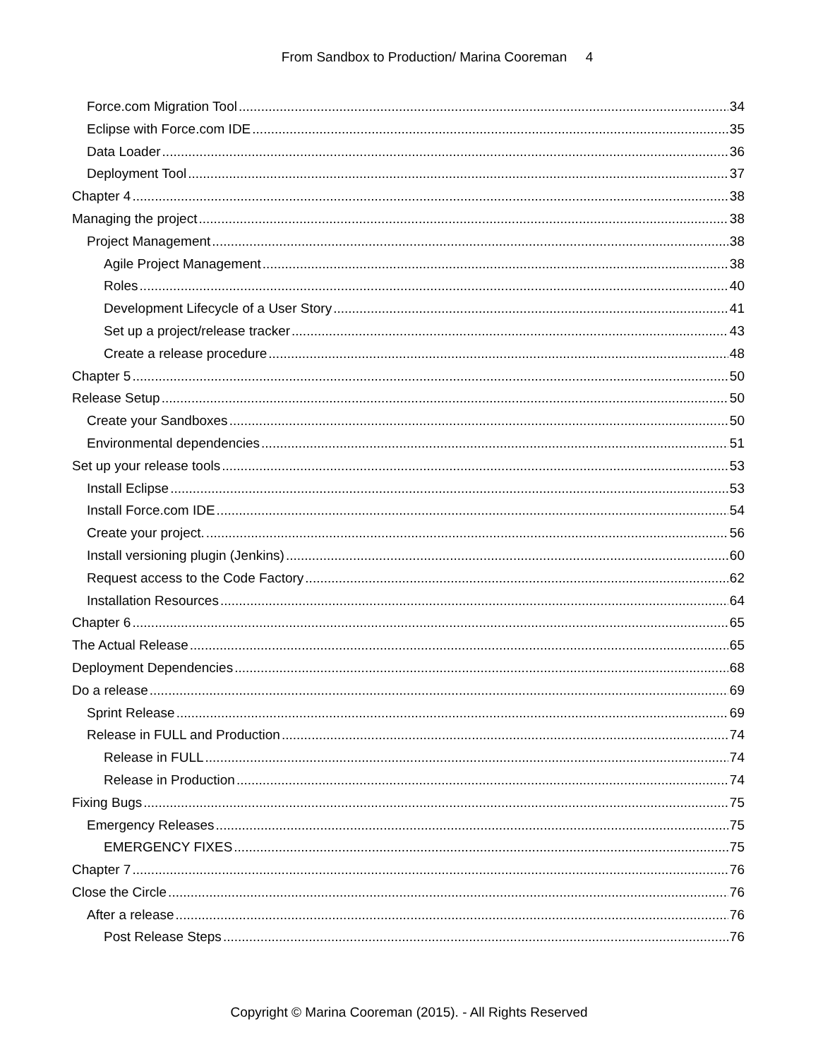From Sandbox to Production/ Marina Cooreman 4
Force.com Migration Tool 34
Eclipse with Force.com IDE 35
Data Loader 36
Deployment Tool 37
Chapter 4 38
Managing the project 38
Project Management 38
Agile Project Management 38
Roles 40
Development Lifecycle of a User Story 41
Set up a project/release tracker 43
Create a release procedure 48
Chapter 5 50
Release Setup 50
Create your Sandboxes 50
Environmental dependencies 51
Set up your release tools 53
Install Eclipse 53
Install Force.com IDE 54
Create your project. 56
Install versioning plugin (Jenkins) 60
Request access to the Code Factory 62
Installation Resources 64
Chapter 6 65
The Actual Release 65
Deployment Dependencies 68
Do a release 69
Sprint Release 69
Release in FULL and Production 74
Release in FULL 74
Release in Production 74
Fixing Bugs 75
Emergency Releases 75
EMERGENCY FIXES 75
Chapter 7 76
Close the Circle 76
After a release 76
Post Release Steps 76
Copyright © Marina Cooreman (2015). - All Rights Reserved